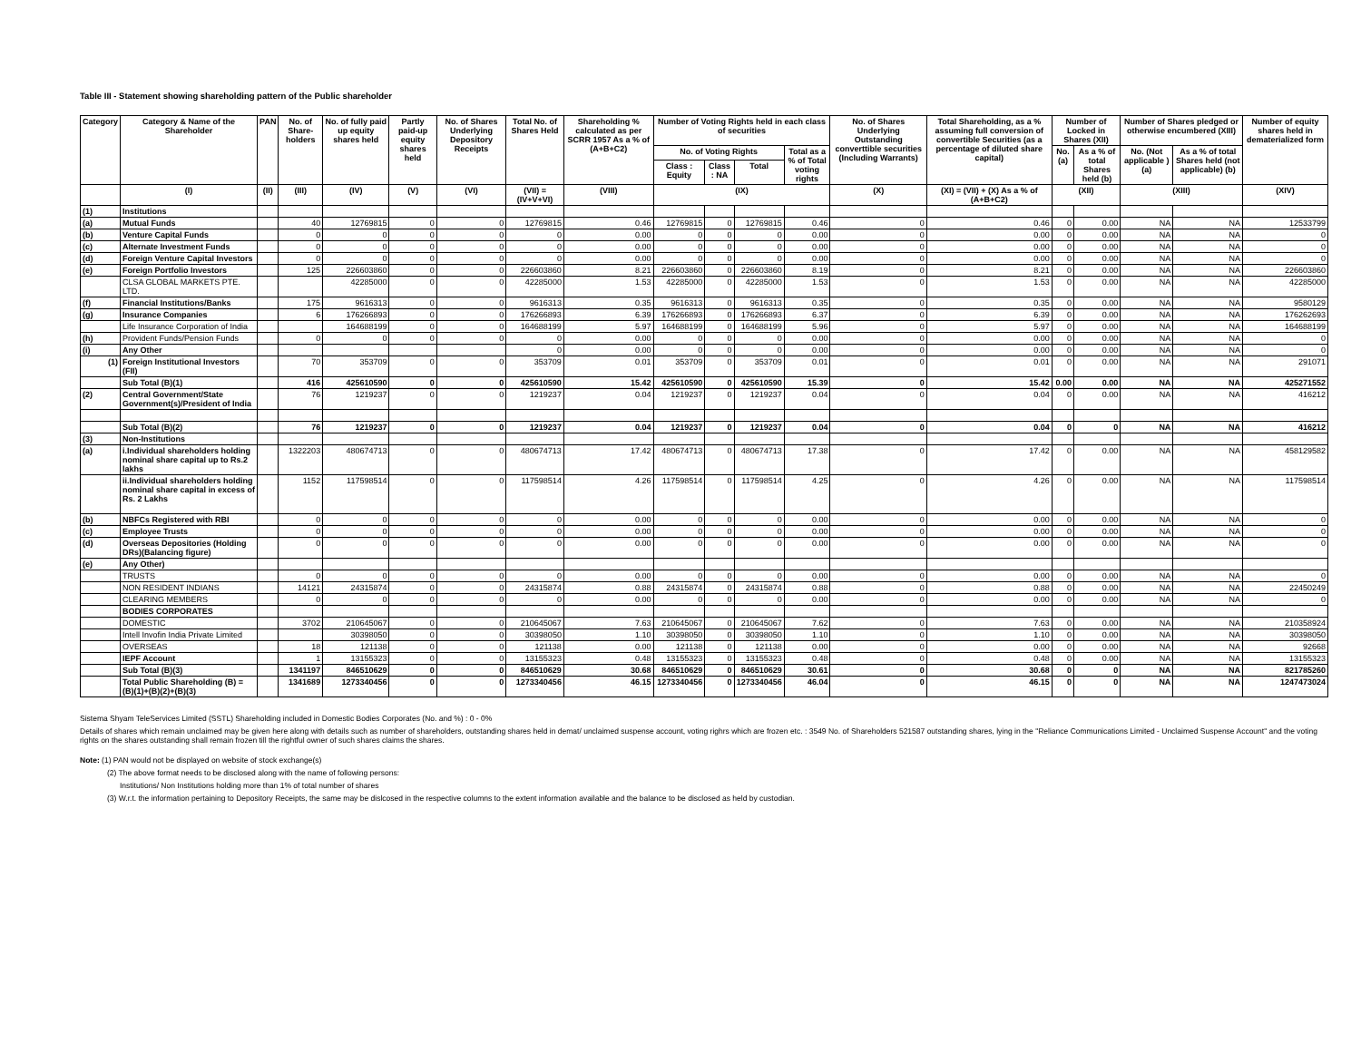Table III - Statement showing shareholding pattern of the Public shareholder
| Category | Category & Name of the Shareholder | PAN | No. of Share-holders | No. of fully paid up equity shares held | Partly paid-up equity shares held | No. of Shares Underlying Depository Receipts | Total No. of Shares Held | Shareholding % calculated as per SCRR 1957 As a % of (A+B+C2) | Number of Voting Rights held in each class of securities | | | | No. of Shares Underlying Outstanding converttible securities (Including Warrants) | Total Shareholding, as a % assuming full conversion of convertible Securities (as a percentage of diluted share capital) | Number of Locked in Shares (XII) | | Number of Shares pledged or otherwise encumbered (XIII) | | Number of equity shares held in dematerialized form |
| --- | --- | --- | --- | --- | --- | --- | --- | --- | --- | --- | --- | --- | --- | --- | --- | --- | --- | --- | --- |
| | | | | | | | | | No. of Voting Rights | | | Total as a % of Total voting rights | | | No. (a) | As a % of total Shares held (b) | No. (Not applicable ) (a) | As a % of total Shares held (not applicable) (b) | |
| | | | | | | | | | Class : Equity | Class : NA | Total | | | | | | | | |
| | (I) | (II) | (III) | (IV) | (V) | (VI) | (VII) = (IV+V+VI) | (VIII) | (IX) | | | | (X) | (XI) = (VII) + (X) As a % of (A+B+C2) | (XII) | | (XIII) | | (XIV) |
| (1) | Institutions | | | | | | | | | | | | | | | | | | |
| (a) | Mutual Funds | | 40 | 12769815 | 0 | 0 | 12769815 | 0.46 | 12769815 | 0 | 12769815 | 0.46 | 0 | 0.46 | 0 | 0.00 | NA | NA | 12533799 |
| (b) | Venture Capital Funds | | 0 | 0 | 0 | 0 | 0 | 0.00 | 0 | 0 | 0 | 0.00 | 0 | 0.00 | 0 | 0.00 | NA | NA | 0 |
| (c) | Alternate Investment Funds | | 0 | 0 | 0 | 0 | 0 | 0.00 | 0 | 0 | 0 | 0.00 | 0 | 0.00 | 0 | 0.00 | NA | NA | 0 |
| (d) | Foreign Venture Capital Investors | | 0 | 0 | 0 | 0 | 0 | 0.00 | 0 | 0 | 0 | 0.00 | 0 | 0.00 | 0 | 0.00 | NA | NA | 0 |
| (e) | Foreign Portfolio Investors | | 125 | 226603860 | 0 | 0 | 226603860 | 8.21 | 226603860 | 0 | 226603860 | 8.19 | 0 | 8.21 | 0 | 0.00 | NA | NA | 226603860 |
| | CLSA GLOBAL MARKETS PTE. LTD. | | | 42285000 | 0 | 0 | 42285000 | 1.53 | 42285000 | 0 | 42285000 | 1.53 | 0 | 1.53 | 0 | 0.00 | NA | NA | 42285000 |
| (f) | Financial Institutions/Banks | | 175 | 9616313 | 0 | 0 | 9616313 | 0.35 | 9616313 | 0 | 9616313 | 0.35 | 0 | 0.35 | 0 | 0.00 | NA | NA | 9580129 |
| (g) | Insurance Companies | | 6 | 176266893 | 0 | 0 | 176266893 | 6.39 | 176266893 | 0 | 176266893 | 6.37 | 0 | 6.39 | 0 | 0.00 | NA | NA | 176262693 |
| | Life Insurance Corporation of India | | | 164688199 | 0 | 0 | 164688199 | 5.97 | 164688199 | 0 | 164688199 | 5.96 | 0 | 5.97 | 0 | 0.00 | NA | NA | 164688199 |
| (h) | Provident Funds/Pension Funds | | 0 | 0 | 0 | 0 | 0 | 0.00 | 0 | 0 | 0 | 0.00 | 0 | 0.00 | 0 | 0.00 | NA | NA | 0 |
| (i) | Any Other | | | | | | 0 | 0.00 | 0 | 0 | 0 | 0.00 | 0 | 0.00 | 0 | 0.00 | NA | NA | 0 |
| (1) | Foreign Institutional Investors (FII) | | 70 | 353709 | 0 | 0 | 353709 | 0.01 | 353709 | 0 | 353709 | 0.01 | 0 | 0.01 | 0 | 0.00 | NA | NA | 291071 |
| | Sub Total (B)(1) | | 416 | 425610590 | 0 | 0 | 425610590 | 15.42 | 425610590 | 0 | 425610590 | 15.39 | 0 | 15.42 | 0.00 | 0.00 | NA | NA | 425271552 |
| (2) | Central Government/State Government(s)/President of India | | 76 | 1219237 | 0 | 0 | 1219237 | 0.04 | 1219237 | 0 | 1219237 | 0.04 | 0 | 0.04 | 0 | 0.00 | NA | NA | 416212 |
| | Sub Total (B)(2) | | 76 | 1219237 | 0 | 0 | 1219237 | 0.04 | 1219237 | 0 | 1219237 | 0.04 | 0 | 0.04 | 0 | 0 | NA | NA | 416212 |
| (3) | Non-Institutions | | | | | | | | | | | | | | | | | | |
| (a) | i.Individual shareholders holding nominal share capital up to Rs.2 lakhs | | 1322203 | 480674713 | 0 | 0 | 480674713 | 17.42 | 480674713 | 0 | 480674713 | 17.38 | 0 | 17.42 | 0 | 0.00 | NA | NA | 458129582 |
| | ii.Individual shareholders holding nominal share capital in excess of Rs. 2 Lakhs | | 1152 | 117598514 | 0 | 0 | 117598514 | 4.26 | 117598514 | 0 | 117598514 | 4.25 | 0 | 4.26 | 0 | 0.00 | NA | NA | 117598514 |
| (b) | NBFCs Registered with RBI | | 0 | 0 | 0 | 0 | 0 | 0.00 | 0 | 0 | 0 | 0.00 | 0 | 0.00 | 0 | 0.00 | NA | NA | 0 |
| (c) | Employee Trusts | | 0 | 0 | 0 | 0 | 0 | 0.00 | 0 | 0 | 0 | 0.00 | 0 | 0.00 | 0 | 0.00 | NA | NA | 0 |
| (d) | Overseas Depositories (Holding DRs)(Balancing figure) | | 0 | 0 | 0 | 0 | 0 | 0.00 | 0 | 0 | 0 | 0.00 | 0 | 0.00 | 0 | 0.00 | NA | NA | 0 |
| (e) | Any Other) | | | | | | | | | | | | | | | | | | |
| | TRUSTS | | 0 | 0 | 0 | 0 | 0 | 0.00 | 0 | 0 | 0 | 0.00 | 0 | 0.00 | 0 | 0.00 | NA | NA | 0 |
| | NON RESIDENT INDIANS | | 14121 | 24315874 | 0 | 0 | 24315874 | 0.88 | 24315874 | 0 | 24315874 | 0.88 | 0 | 0.88 | 0 | 0.00 | NA | NA | 22450249 |
| | CLEARING MEMBERS | | 0 | 0 | 0 | 0 | 0 | 0.00 | 0 | 0 | 0 | 0.00 | 0 | 0.00 | 0 | 0.00 | NA | NA | 0 |
| | BODIES CORPORATES | | | | | | | | | | | | | | | | | | |
| | DOMESTIC | | 3702 | 210645067 | 0 | 0 | 210645067 | 7.63 | 210645067 | 0 | 210645067 | 7.62 | 0 | 7.63 | 0 | 0.00 | NA | NA | 210358924 |
| | Intell Invofin India Private Limited | | | 30398050 | 0 | 0 | 30398050 | 1.10 | 30398050 | 0 | 30398050 | 1.10 | 0 | 1.10 | 0 | 0.00 | NA | NA | 30398050 |
| | OVERSEAS | | 18 | 121138 | 0 | 0 | 121138 | 0.00 | 121138 | 0 | 121138 | 0.00 | 0 | 0.00 | 0 | 0.00 | NA | NA | 92668 |
| | IEPF Account | | 1 | 13155323 | 0 | 0 | 13155323 | 0.48 | 13155323 | 0 | 13155323 | 0.48 | 0 | 0.48 | 0 | 0.00 | NA | NA | 13155323 |
| | Sub Total (B)(3) | | 1341197 | 846510629 | 0 | 0 | 846510629 | 30.68 | 846510629 | 0 | 846510629 | 30.61 | 0 | 30.68 | 0 | 0 | NA | NA | 821785260 |
| | Total Public Shareholding (B) = (B)(1)+(B)(2)+(B)(3) | | 1341689 | 1273340456 | 0 | 0 | 1273340456 | 46.15 | 1273340456 | 0 | 1273340456 | 46.04 | 0 | 46.15 | 0 | 0 | NA | NA | 1247473024 |
Sistema Shyam TeleServices Limited (SSTL) Shareholding included in Domestic Bodies Corporates (No. and %) : 0 - 0%
Details of shares which remain unclaimed may be given here along with details such as number of shareholders, outstanding shares held in demat/ unclaimed suspense account, voting righrs which are frozen etc. : 3549 No. of Shareholders 521587 outstanding shares, lying in the "Reliance Communications Limited - Unclaimed Suspense Account" and the voting rights on the shares outstanding shall remain frozen till the rightful owner of such shares claims the shares.
Note: (1) PAN would not be displayed on website of stock exchange(s)
(2) The above format needs to be disclosed along with the name of following persons:
Institutions/ Non Institutions holding more than 1% of total number of shares
(3) W.r.t. the information pertaining to Depository Receipts, the same may be dislcosed in the respective columns to the extent information available and the balance to be disclosed as held by custodian.